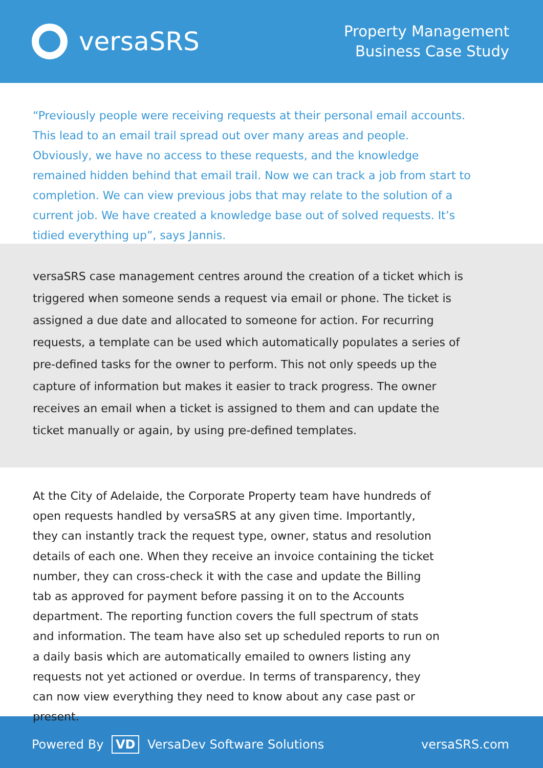versaSRS
Property Management
Business Case Study
“Previously people were receiving requests at their personal email accounts. This lead to an email trail spread out over many areas and people. Obviously, we have no access to these requests, and the knowledge remained hidden behind that email trail. Now we can track a job from start to completion. We can view previous jobs that may relate to the solution of a current job. We have created a knowledge base out of solved requests. It’s tidied everything up”, says Jannis.
versaSRS case management centres around the creation of a ticket which is triggered when someone sends a request via email or phone. The ticket is assigned a due date and allocated to someone for action. For recurring requests, a template can be used which automatically populates a series of pre-defined tasks for the owner to perform. This not only speeds up the capture of information but makes it easier to track progress. The owner receives an email when a ticket is assigned to them and can update the ticket manually or again, by using pre-defined templates.
At the City of Adelaide, the Corporate Property team have hundreds of open requests handled by versaSRS at any given time. Importantly, they can instantly track the request type, owner, status and resolution details of each one. When they receive an invoice containing the ticket number, they can cross-check it with the case and update the Billing tab as approved for payment before passing it on to the Accounts department. The reporting function covers the full spectrum of stats and information. The team have also set up scheduled reports to run on a daily basis which are automatically emailed to owners listing any requests not yet actioned or overdue. In terms of transparency, they can now view everything they need to know about any case past or present.
Powered By VD VersaDev Software Solutions
versaSRS.com